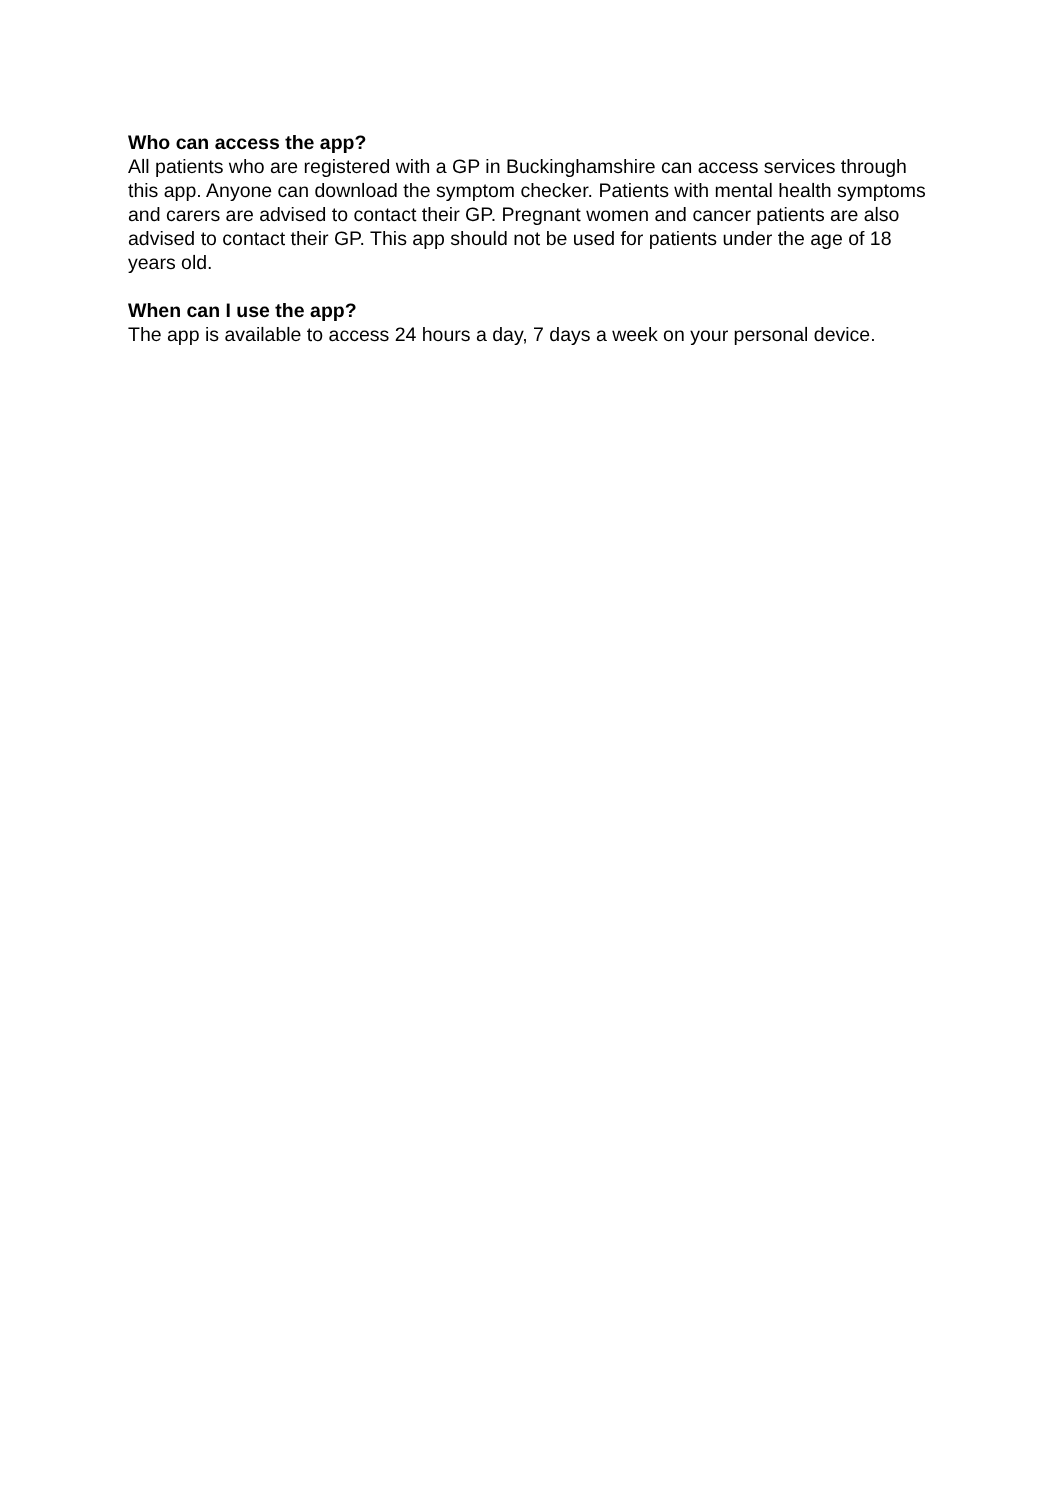Who can access the app?
All patients who are registered with a GP in Buckinghamshire can access services through this app. Anyone can download the symptom checker. Patients with mental health symptoms and carers are advised to contact their GP. Pregnant women and cancer patients are also advised to contact their GP. This app should not be used for patients under the age of 18 years old.
When can I use the app?
The app is available to access 24 hours a day, 7 days a week on your personal device.